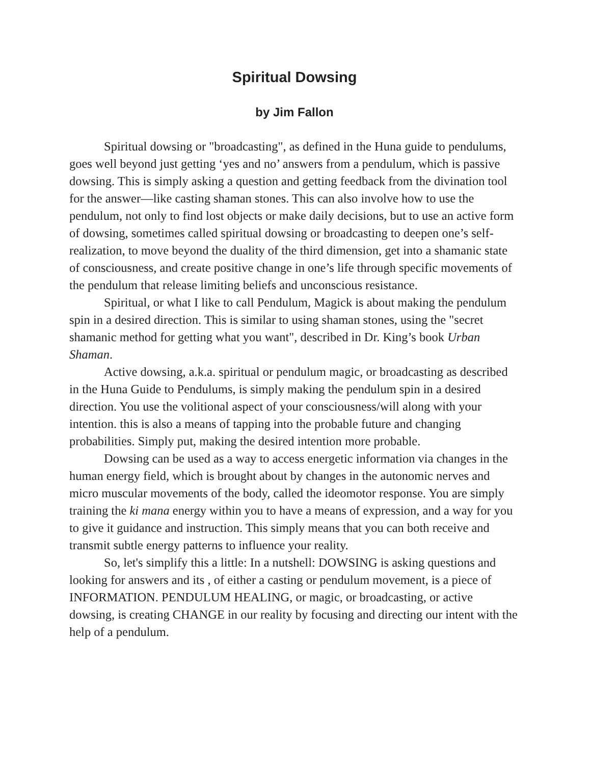Spiritual Dowsing
by Jim Fallon
Spiritual dowsing or "broadcasting", as defined in the Huna guide to pendulums, goes well beyond just getting ‘yes and no’ answers from a pendulum, which is passive dowsing. This is simply asking a question and getting feedback from the divination tool for the answer—like casting shaman stones. This can also involve how to use the pendulum, not only to find lost objects or make daily decisions, but to use an active form of dowsing, sometimes called spiritual dowsing or broadcasting to deepen one’s self-realization, to move beyond the duality of the third dimension, get into a shamanic state of consciousness, and create positive change in one’s life through specific movements of the pendulum that release limiting beliefs and unconscious resistance.
Spiritual, or what I like to call Pendulum, Magick is about making the pendulum spin in a desired direction. This is similar to using shaman stones, using the "secret shamanic method for getting what you want", described in Dr. King’s book Urban Shaman.
Active dowsing, a.k.a. spiritual or pendulum magic, or broadcasting as described in the Huna Guide to Pendulums, is simply making the pendulum spin in a desired direction. You use the volitional aspect of your consciousness/will along with your intention. this is also a means of tapping into the probable future and changing probabilities. Simply put, making the desired intention more probable.
Dowsing can be used as a way to access energetic information via changes in the human energy field, which is brought about by changes in the autonomic nerves and micro muscular movements of the body, called the ideomotor response. You are simply training the ki mana energy within you to have a means of expression, and a way for you to give it guidance and instruction. This simply means that you can both receive and transmit subtle energy patterns to influence your reality.
So, let's simplify this a little: In a nutshell: DOWSING is asking questions and looking for answers and its , of either a casting or pendulum movement, is a piece of INFORMATION. PENDULUM HEALING, or magic, or broadcasting, or active dowsing, is creating CHANGE in our reality by focusing and directing our intent with the help of a pendulum.